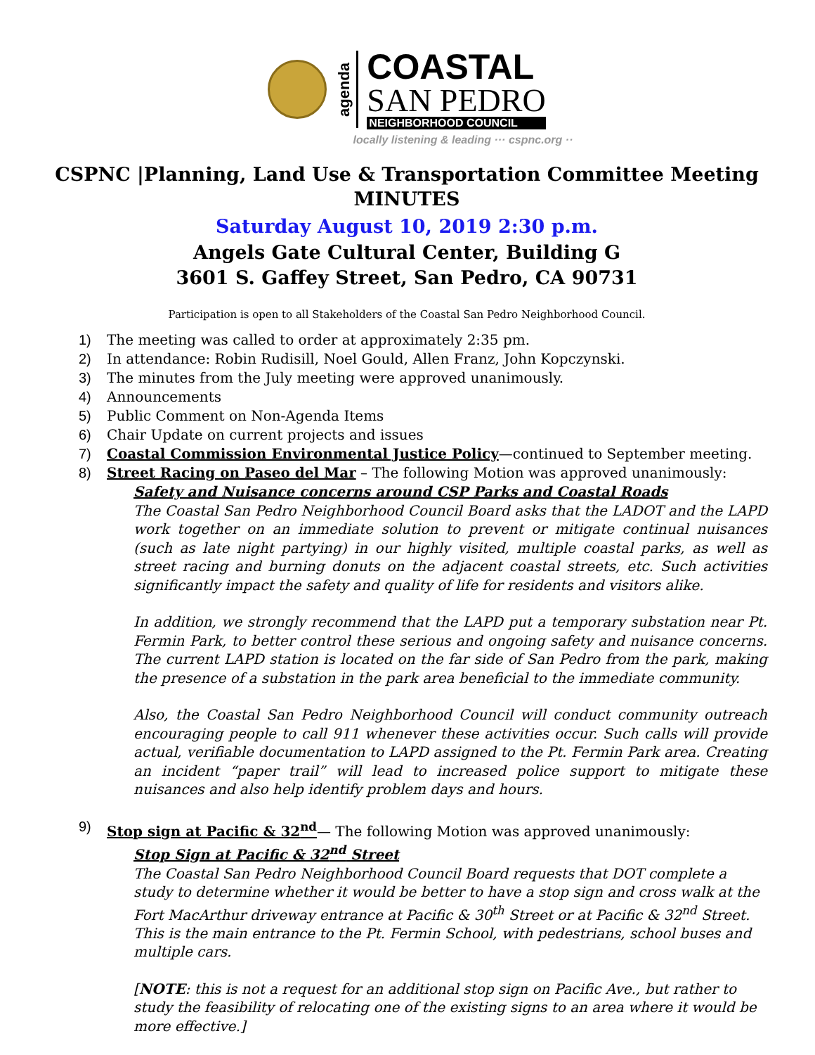agenda
COASTAL
SAN PEDRO
NEIGHBORHOOD COUNCIL
locally listening & leading ··· cspnc.org ··
CSPNC |Planning, Land Use & Transportation Committee Meeting
MINUTES
Saturday August 10, 2019 2:30 p.m.
Angels Gate Cultural Center, Building G
3601 S. Gaffey Street, San Pedro, CA 90731
Participation is open to all Stakeholders of the Coastal San Pedro Neighborhood Council.
1) The meeting was called to order at approximately 2:35 pm.
2) In attendance: Robin Rudisill, Noel Gould, Allen Franz, John Kopczynski.
3) The minutes from the July meeting were approved unanimously.
4) Announcements
5) Public Comment on Non-Agenda Items
6) Chair Update on current projects and issues
7) Coastal Commission Environmental Justice Policy—continued to September meeting.
8) Street Racing on Paseo del Mar – The following Motion was approved unanimously:
Safety and Nuisance concerns around CSP Parks and Coastal Roads
The Coastal San Pedro Neighborhood Council Board asks that the LADOT and the LAPD work together on an immediate solution to prevent or mitigate continual nuisances (such as late night partying) in our highly visited, multiple coastal parks, as well as street racing and burning donuts on the adjacent coastal streets, etc. Such activities significantly impact the safety and quality of life for residents and visitors alike.
In addition, we strongly recommend that the LAPD put a temporary substation near Pt. Fermin Park, to better control these serious and ongoing safety and nuisance concerns. The current LAPD station is located on the far side of San Pedro from the park, making the presence of a substation in the park area beneficial to the immediate community.
Also, the Coastal San Pedro Neighborhood Council will conduct community outreach encouraging people to call 911 whenever these activities occur. Such calls will provide actual, verifiable documentation to LAPD assigned to the Pt. Fermin Park area. Creating an incident “paper trail” will lead to increased police support to mitigate these nuisances and also help identify problem days and hours.
9) Stop sign at Pacific & 32<sup>nd</sup>— The following Motion was approved unanimously:
Stop Sign at Pacific & 32<sup>nd</sup> Street
The Coastal San Pedro Neighborhood Council Board requests that DOT complete a study to determine whether it would be better to have a stop sign and cross walk at the Fort MacArthur driveway entrance at Pacific & 30<sup>th</sup> Street or at Pacific & 32<sup>nd</sup> Street. This is the main entrance to the Pt. Fermin School, with pedestrians, school buses and multiple cars.
[NOTE: this is not a request for an additional stop sign on Pacific Ave., but rather to study the feasibility of relocating one of the existing signs to an area where it would be more effective.]